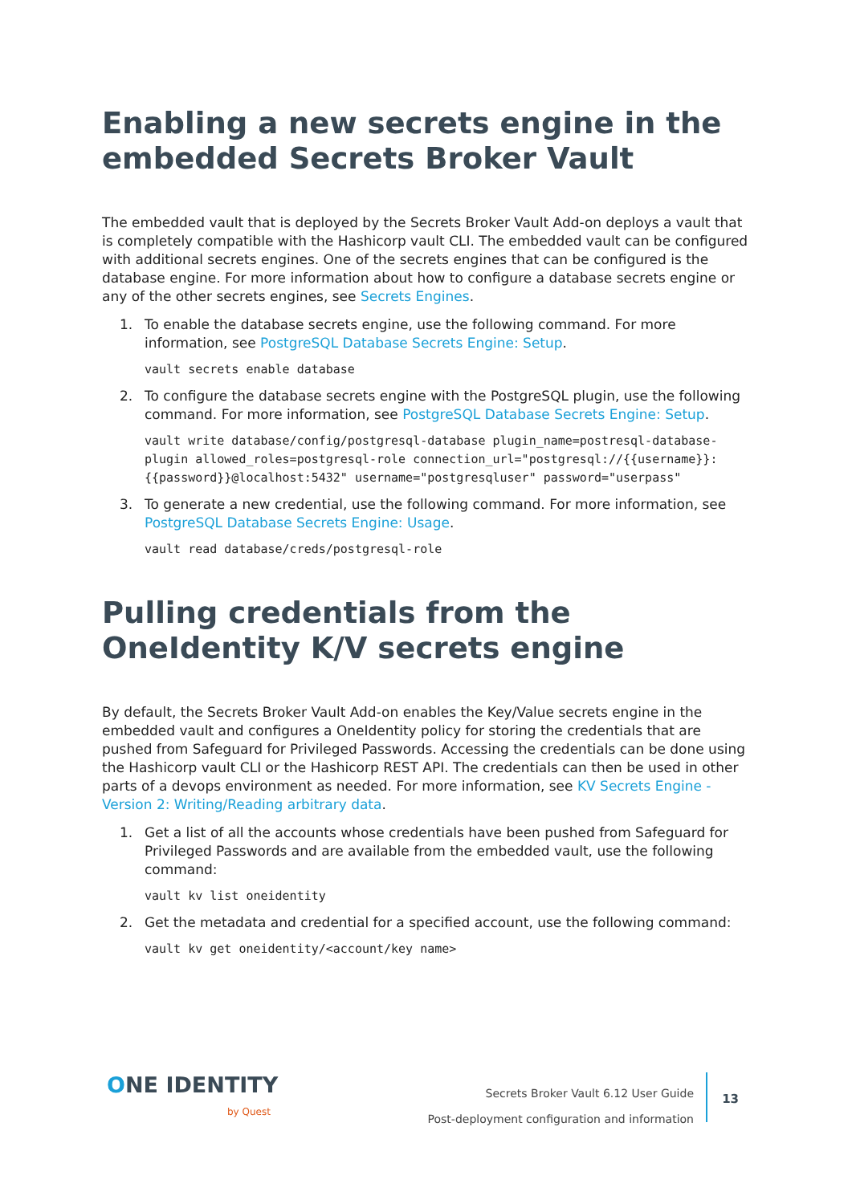Enabling a new secrets engine in the embedded Secrets Broker Vault
The embedded vault that is deployed by the Secrets Broker Vault Add-on deploys a vault that is completely compatible with the Hashicorp vault CLI. The embedded vault can be configured with additional secrets engines. One of the secrets engines that can be configured is the database engine. For more information about how to configure a database secrets engine or any of the other secrets engines, see Secrets Engines.
1. To enable the database secrets engine, use the following command. For more information, see PostgreSQL Database Secrets Engine: Setup.
vault secrets enable database
2. To configure the database secrets engine with the PostgreSQL plugin, use the following command. For more information, see PostgreSQL Database Secrets Engine: Setup.
vault write database/config/postgresql-database plugin_name=postresql-database-plugin allowed_roles=postgresql-role connection_url="postgresql://{{username}}:{{password}}@localhost:5432" username="postgresqluser" password="userpass"
3. To generate a new credential, use the following command. For more information, see PostgreSQL Database Secrets Engine: Usage.
vault read database/creds/postgresql-role
Pulling credentials from the OneIdentity K/V secrets engine
By default, the Secrets Broker Vault Add-on enables the Key/Value secrets engine in the embedded vault and configures a OneIdentity policy for storing the credentials that are pushed from Safeguard for Privileged Passwords. Accessing the credentials can be done using the Hashicorp vault CLI or the Hashicorp REST API. The credentials can then be used in other parts of a devops environment as needed. For more information, see KV Secrets Engine - Version 2: Writing/Reading arbitrary data.
1. Get a list of all the accounts whose credentials have been pushed from Safeguard for Privileged Passwords and are available from the embedded vault, use the following command:
vault kv list oneidentity
2. Get the metadata and credential for a specified account, use the following command:
vault kv get oneidentity/<account/key name>
ONE IDENTITY
by Quest
Secrets Broker Vault 6.12 User Guide
Post-deployment configuration and information
13